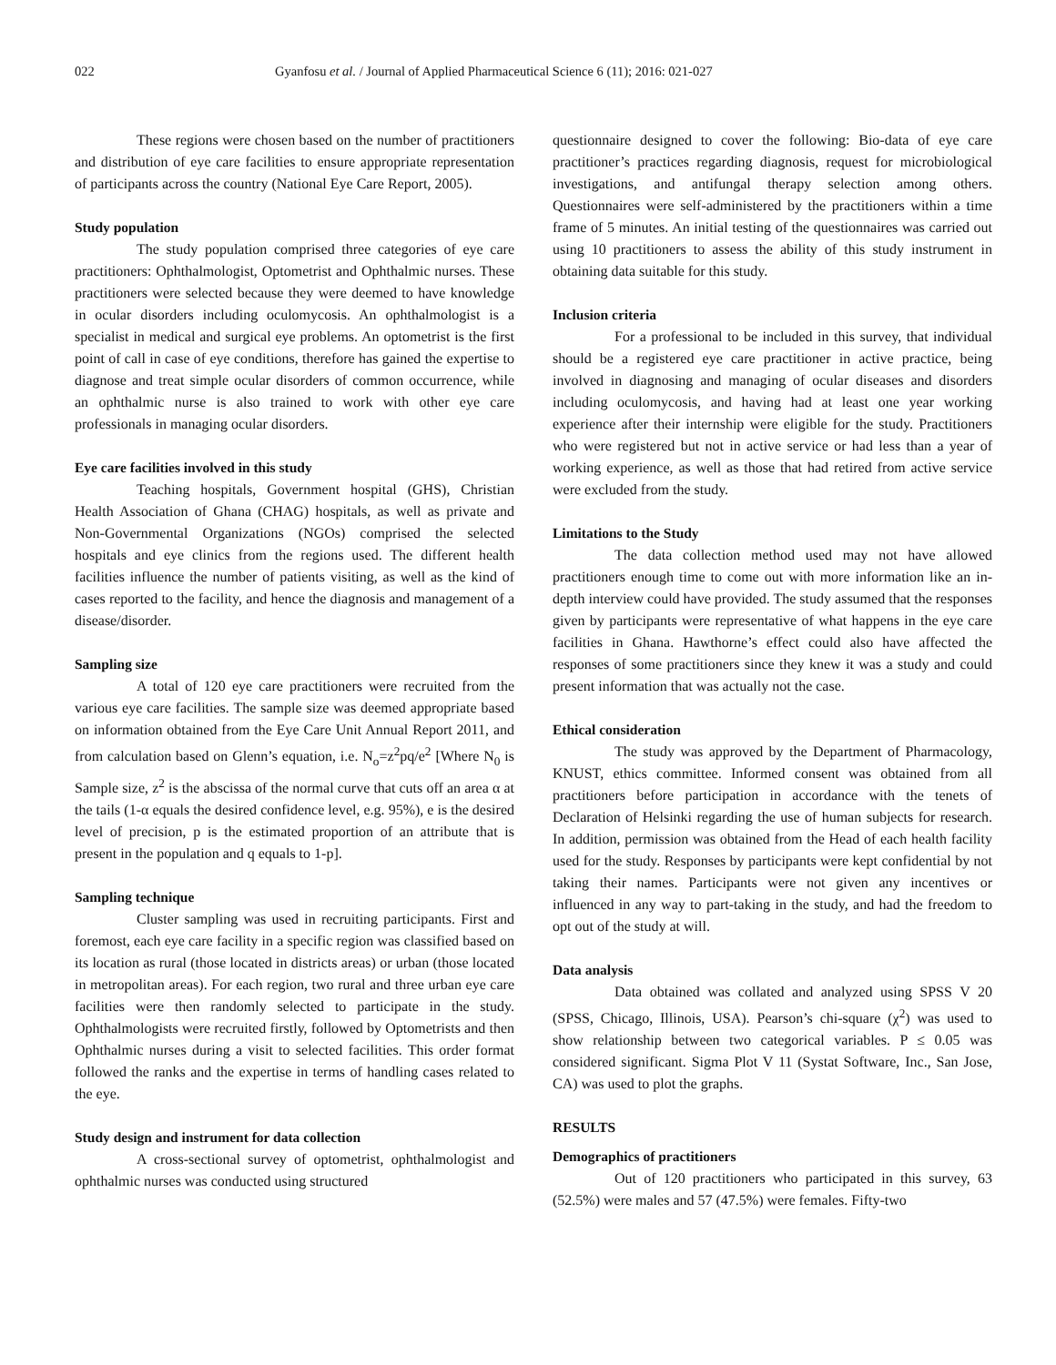022 Gyanfosu et al. / Journal of Applied Pharmaceutical Science 6 (11); 2016: 021-027
These regions were chosen based on the number of practitioners and distribution of eye care facilities to ensure appropriate representation of participants across the country (National Eye Care Report, 2005).
Study population
The study population comprised three categories of eye care practitioners: Ophthalmologist, Optometrist and Ophthalmic nurses. These practitioners were selected because they were deemed to have knowledge in ocular disorders including oculomycosis. An ophthalmologist is a specialist in medical and surgical eye problems. An optometrist is the first point of call in case of eye conditions, therefore has gained the expertise to diagnose and treat simple ocular disorders of common occurrence, while an ophthalmic nurse is also trained to work with other eye care professionals in managing ocular disorders.
Eye care facilities involved in this study
Teaching hospitals, Government hospital (GHS), Christian Health Association of Ghana (CHAG) hospitals, as well as private and Non-Governmental Organizations (NGOs) comprised the selected hospitals and eye clinics from the regions used. The different health facilities influence the number of patients visiting, as well as the kind of cases reported to the facility, and hence the diagnosis and management of a disease/disorder.
Sampling size
A total of 120 eye care practitioners were recruited from the various eye care facilities. The sample size was deemed appropriate based on information obtained from the Eye Care Unit Annual Report 2011, and from calculation based on Glenn’s equation, i.e. N<sub>o</sub>=z<sup>2</sup>pq/e<sup>2</sup> [Where N<sub>0</sub> is Sample size, z<sup>2</sup> is the abscissa of the normal curve that cuts off an area α at the tails (1-α equals the desired confidence level, e.g. 95%), e is the desired level of precision, p is the estimated proportion of an attribute that is present in the population and q equals to 1-p].
Sampling technique
Cluster sampling was used in recruiting participants. First and foremost, each eye care facility in a specific region was classified based on its location as rural (those located in districts areas) or urban (those located in metropolitan areas). For each region, two rural and three urban eye care facilities were then randomly selected to participate in the study. Ophthalmologists were recruited firstly, followed by Optometrists and then Ophthalmic nurses during a visit to selected facilities. This order format followed the ranks and the expertise in terms of handling cases related to the eye.
Study design and instrument for data collection
A cross-sectional survey of optometrist, ophthalmologist and ophthalmic nurses was conducted using structured
questionnaire designed to cover the following: Bio-data of eye care practitioner’s practices regarding diagnosis, request for microbiological investigations, and antifungal therapy selection among others. Questionnaires were self-administered by the practitioners within a time frame of 5 minutes. An initial testing of the questionnaires was carried out using 10 practitioners to assess the ability of this study instrument in obtaining data suitable for this study.
Inclusion criteria
For a professional to be included in this survey, that individual should be a registered eye care practitioner in active practice, being involved in diagnosing and managing of ocular diseases and disorders including oculomycosis, and having had at least one year working experience after their internship were eligible for the study. Practitioners who were registered but not in active service or had less than a year of working experience, as well as those that had retired from active service were excluded from the study.
Limitations to the Study
The data collection method used may not have allowed practitioners enough time to come out with more information like an in-depth interview could have provided. The study assumed that the responses given by participants were representative of what happens in the eye care facilities in Ghana. Hawthorne’s effect could also have affected the responses of some practitioners since they knew it was a study and could present information that was actually not the case.
Ethical consideration
The study was approved by the Department of Pharmacology, KNUST, ethics committee. Informed consent was obtained from all practitioners before participation in accordance with the tenets of Declaration of Helsinki regarding the use of human subjects for research. In addition, permission was obtained from the Head of each health facility used for the study. Responses by participants were kept confidential by not taking their names. Participants were not given any incentives or influenced in any way to part-taking in the study, and had the freedom to opt out of the study at will.
Data analysis
Data obtained was collated and analyzed using SPSS V 20 (SPSS, Chicago, Illinois, USA). Pearson’s chi-square (χ<sup>2</sup>) was used to show relationship between two categorical variables. P ≤ 0.05 was considered significant. Sigma Plot V 11 (Systat Software, Inc., San Jose, CA) was used to plot the graphs.
RESULTS
Demographics of practitioners
Out of 120 practitioners who participated in this survey, 63 (52.5%) were males and 57 (47.5%) were females. Fifty-two